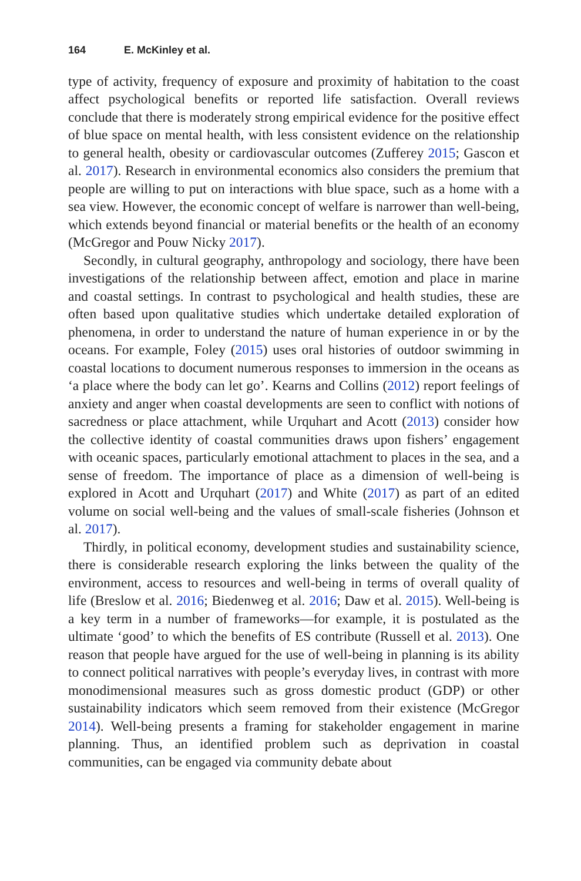164 E. McKinley et al.
type of activity, frequency of exposure and proximity of habitation to the coast affect psychological benefits or reported life satisfaction. Overall reviews conclude that there is moderately strong empirical evidence for the positive effect of blue space on mental health, with less consistent evidence on the relationship to general health, obesity or cardiovascular outcomes (Zufferey 2015; Gascon et al. 2017). Research in environmental economics also considers the premium that people are willing to put on interactions with blue space, such as a home with a sea view. However, the economic concept of welfare is narrower than well-being, which extends beyond financial or material benefits or the health of an economy (McGregor and Pouw Nicky 2017).
Secondly, in cultural geography, anthropology and sociology, there have been investigations of the relationship between affect, emotion and place in marine and coastal settings. In contrast to psychological and health studies, these are often based upon qualitative studies which undertake detailed exploration of phenomena, in order to understand the nature of human experience in or by the oceans. For example, Foley (2015) uses oral histories of outdoor swimming in coastal locations to document numerous responses to immersion in the oceans as ‘a place where the body can let go’. Kearns and Collins (2012) report feelings of anxiety and anger when coastal developments are seen to conflict with notions of sacredness or place attachment, while Urquhart and Acott (2013) consider how the collective identity of coastal communities draws upon fishers’ engagement with oceanic spaces, particularly emotional attachment to places in the sea, and a sense of freedom. The importance of place as a dimension of well-being is explored in Acott and Urquhart (2017) and White (2017) as part of an edited volume on social well-being and the values of small-scale fisheries (Johnson et al. 2017).
Thirdly, in political economy, development studies and sustainability science, there is considerable research exploring the links between the quality of the environment, access to resources and well-being in terms of overall quality of life (Breslow et al. 2016; Biedenweg et al. 2016; Daw et al. 2015). Well-being is a key term in a number of frameworks—for example, it is postulated as the ultimate ‘good’ to which the benefits of ES contribute (Russell et al. 2013). One reason that people have argued for the use of well-being in planning is its ability to connect political narratives with people’s everyday lives, in contrast with more monodimensional measures such as gross domestic product (GDP) or other sustainability indicators which seem removed from their existence (McGregor 2014). Well-being presents a framing for stakeholder engagement in marine planning. Thus, an identified problem such as deprivation in coastal communities, can be engaged via community debate about